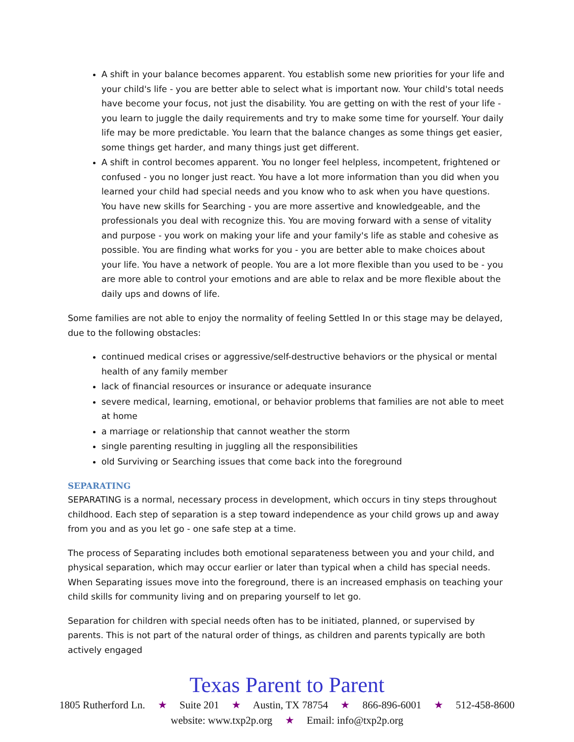A shift in your balance becomes apparent. You establish some new priorities for your life and your child's life - you are better able to select what is important now. Your child's total needs have become your focus, not just the disability. You are getting on with the rest of your life - you learn to juggle the daily requirements and try to make some time for yourself. Your daily life may be more predictable. You learn that the balance changes as some things get easier, some things get harder, and many things just get different.
A shift in control becomes apparent. You no longer feel helpless, incompetent, frightened or confused - you no longer just react. You have a lot more information than you did when you learned your child had special needs and you know who to ask when you have questions. You have new skills for Searching - you are more assertive and knowledgeable, and the professionals you deal with recognize this. You are moving forward with a sense of vitality and purpose - you work on making your life and your family's life as stable and cohesive as possible. You are finding what works for you - you are better able to make choices about your life. You have a network of people. You are a lot more flexible than you used to be - you are more able to control your emotions and are able to relax and be more flexible about the daily ups and downs of life.
Some families are not able to enjoy the normality of feeling Settled In or this stage may be delayed, due to the following obstacles:
continued medical crises or aggressive/self-destructive behaviors or the physical or mental health of any family member
lack of financial resources or insurance or adequate insurance
severe medical, learning, emotional, or behavior problems that families are not able to meet at home
a marriage or relationship that cannot weather the storm
single parenting resulting in juggling all the responsibilities
old Surviving or Searching issues that come back into the foreground
SEPARATING
SEPARATING is a normal, necessary process in development, which occurs in tiny steps throughout childhood. Each step of separation is a step toward independence as your child grows up and away from you and as you let go - one safe step at a time.
The process of Separating includes both emotional separateness between you and your child, and physical separation, which may occur earlier or later than typical when a child has special needs. When Separating issues move into the foreground, there is an increased emphasis on teaching your child skills for community living and on preparing yourself to let go.
Separation for children with special needs often has to be initiated, planned, or supervised by parents. This is not part of the natural order of things, as children and parents typically are both actively engaged
Texas Parent to Parent
1805 Rutherford Ln. ★ Suite 201 ★ Austin, TX 78754 ★ 866-896-6001 ★ 512-458-8600
website: www.txp2p.org ★ Email: info@txp2p.org